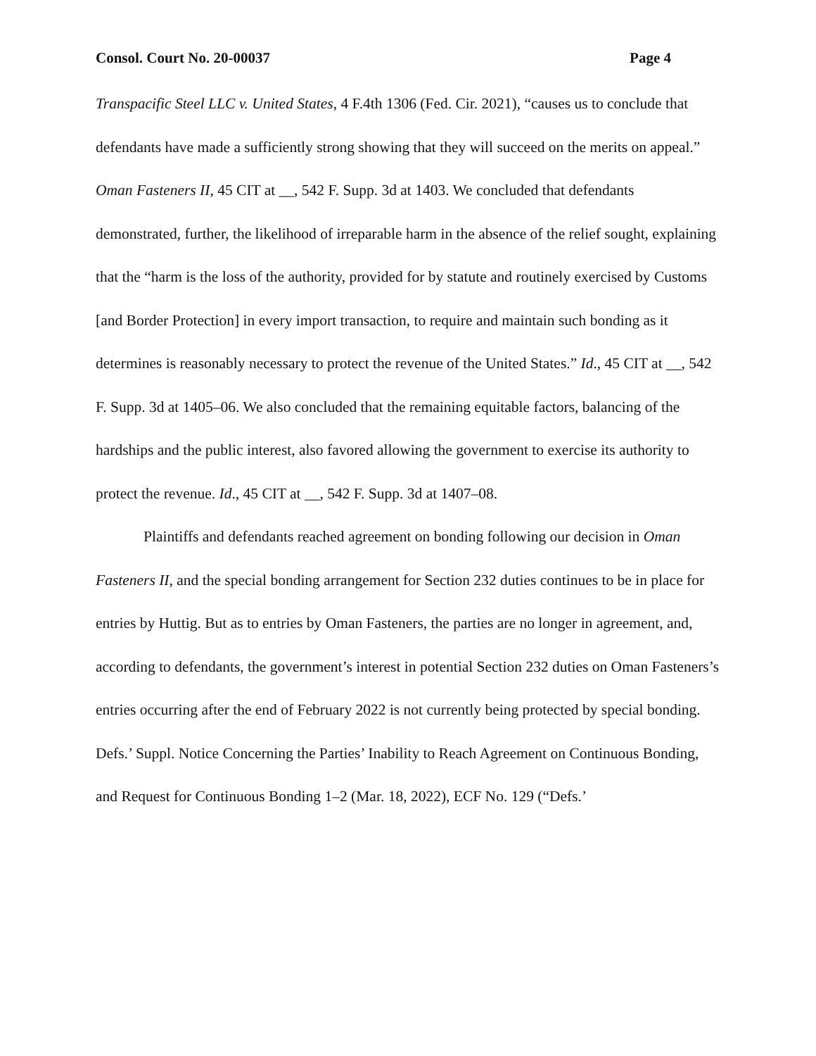Consol. Court No. 20-00037 Page 4
Transpacific Steel LLC v. United States, 4 F.4th 1306 (Fed. Cir. 2021), “causes us to conclude that defendants have made a sufficiently strong showing that they will succeed on the merits on appeal.” Oman Fasteners II, 45 CIT at __, 542 F. Supp. 3d at 1403. We concluded that defendants demonstrated, further, the likelihood of irreparable harm in the absence of the relief sought, explaining that the “harm is the loss of the authority, provided for by statute and routinely exercised by Customs [and Border Protection] in every import transaction, to require and maintain such bonding as it determines is reasonably necessary to protect the revenue of the United States.” Id., 45 CIT at __, 542 F. Supp. 3d at 1405–06. We also concluded that the remaining equitable factors, balancing of the hardships and the public interest, also favored allowing the government to exercise its authority to protect the revenue. Id., 45 CIT at __, 542 F. Supp. 3d at 1407–08.
Plaintiffs and defendants reached agreement on bonding following our decision in Oman Fasteners II, and the special bonding arrangement for Section 232 duties continues to be in place for entries by Huttig. But as to entries by Oman Fasteners, the parties are no longer in agreement, and, according to defendants, the government’s interest in potential Section 232 duties on Oman Fasteners’s entries occurring after the end of February 2022 is not currently being protected by special bonding. Defs.’ Suppl. Notice Concerning the Parties’ Inability to Reach Agreement on Continuous Bonding, and Request for Continuous Bonding 1–2 (Mar. 18, 2022), ECF No. 129 (“Defs.’